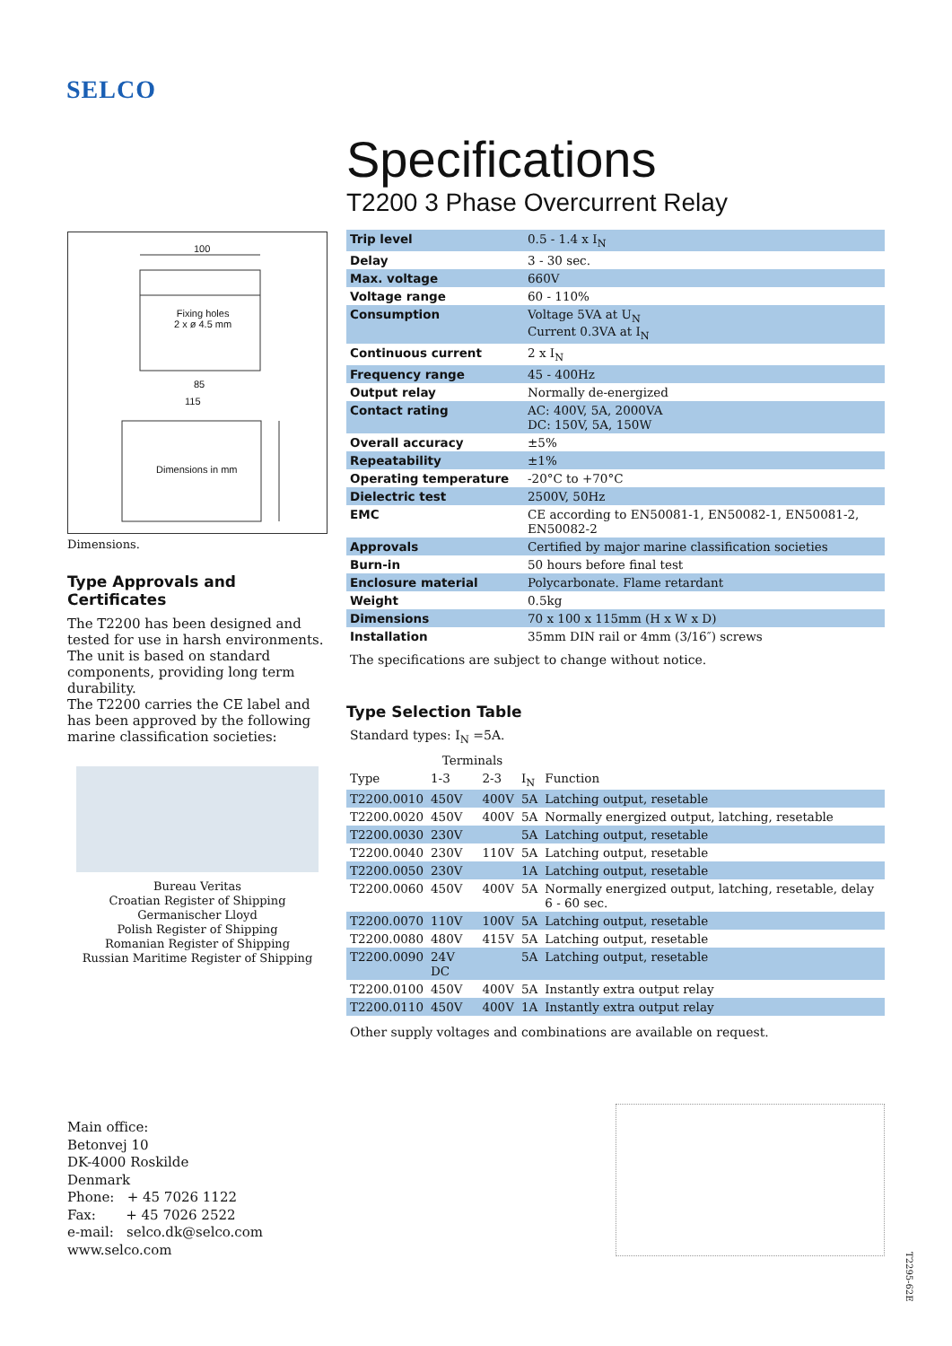SELCO
100
Fixing holes
2 x ø 4.5 mm
85
115
Dimensions in mm
Dimensions.
Type Approvals and Certificates
The T2200 has been designed and tested for use in harsh environments. The unit is based on standard components, providing long term durability.
The T2200 carries the CE label and has been approved by the following marine classification societies:
Bureau Veritas
Croatian Register of Shipping
Germanischer Lloyd
Polish Register of Shipping
Romanian Register of Shipping
Russian Maritime Register of Shipping
Specifications
T2200 3 Phase Overcurrent Relay
| Trip level | 0.5 - 1.4 x I<sub>N</sub> |
| Delay | 3 - 30 sec. |
| Max. voltage | 660V |
| Voltage range | 60 - 110% |
| Consumption | Voltage 5VA at U<sub>N</sub> Current 0.3VA at I<sub>N</sub> |
| Continuous current | 2 x I<sub>N</sub> |
| Frequency range | 45 - 400Hz |
| Output relay | Normally de-energized |
| Contact rating | AC: 400V, 5A, 2000VA DC: 150V, 5A, 150W |
| Overall accuracy | ±5% |
| Repeatability | ±1% |
| Operating temperature | -20°C to +70°C |
| Dielectric test | 2500V, 50Hz |
| EMC | CE according to EN50081-1, EN50082-1, EN50081-2, EN50082-2 |
| Approvals | Certified by major marine classification societies |
| Burn-in | 50 hours before final test |
| Enclosure material | Polycarbonate. Flame retardant |
| Weight | 0.5kg |
| Dimensions | 70 x 100 x 115mm (H x W x D) |
| Installation | 35mm DIN rail or 4mm (3/16″) screws |
The specifications are subject to change without notice.
Type Selection Table
Standard types: I<sub>N</sub> =5A.
| | Terminals | | | |
| --- | --- | --- | --- | --- |
| Type | 1-3 | 2-3 | I<sub>N</sub> | Function |
| T2200.0010 | 450V | 400V | 5A | Latching output, resetable |
| T2200.0020 | 450V | 400V | 5A | Normally energized output, latching, resetable |
| T2200.0030 | 230V | | 5A | Latching output, resetable |
| T2200.0040 | 230V | 110V | 5A | Latching output, resetable |
| T2200.0050 | 230V | | 1A | Latching output, resetable |
| T2200.0060 | 450V | 400V | 5A | Normally energized output, latching, resetable, delay 6 - 60 sec. |
| T2200.0070 | 110V | 100V | 5A | Latching output, resetable |
| T2200.0080 | 480V | 415V | 5A | Latching output, resetable |
| T2200.0090 | 24V DC | | 5A | Latching output, resetable |
| T2200.0100 | 450V | 400V | 5A | Instantly extra output relay |
| T2200.0110 | 450V | 400V | 1A | Instantly extra output relay |
Other supply voltages and combinations are available on request.
Main office:
Betonvej 10
DK-4000 Roskilde
Denmark
Phone: + 45 7026 1122
Fax: + 45 7026 2522
e-mail: selco.dk@selco.com
www.selco.com
T2295-62E